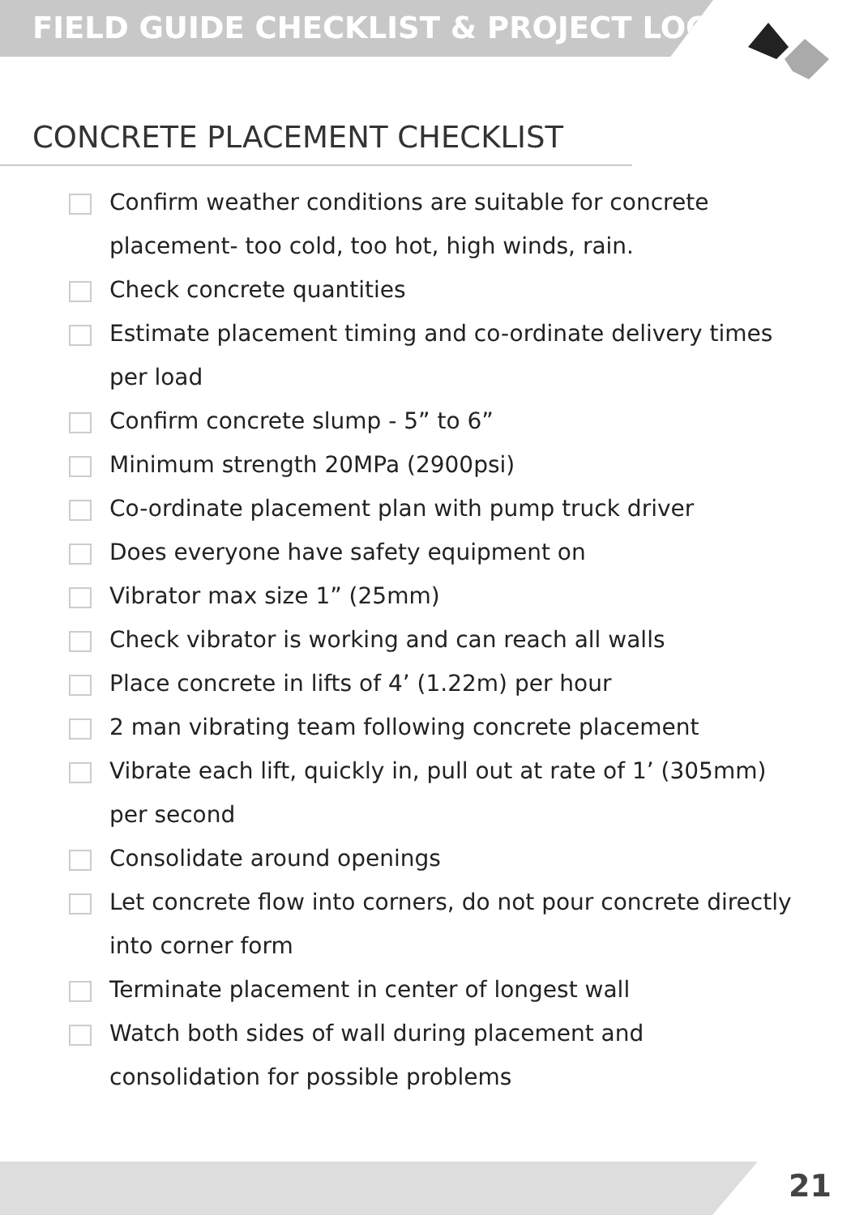FIELD GUIDE CHECKLIST & PROJECT LOG
CONCRETE PLACEMENT CHECKLIST
Confirm weather conditions are suitable for concrete placement- too cold, too hot, high winds, rain.
Check concrete quantities
Estimate placement timing and co-ordinate delivery times per load
Confirm concrete slump - 5” to 6”
Minimum strength 20MPa (2900psi)
Co-ordinate placement plan with pump truck driver
Does everyone have safety equipment on
Vibrator max size 1” (25mm)
Check vibrator is working and can reach all walls
Place concrete in lifts of 4’ (1.22m) per hour
2 man vibrating team following concrete placement
Vibrate each lift, quickly in, pull out at rate of 1’ (305mm) per second
Consolidate around openings
Let concrete flow into corners, do not pour concrete directly into corner form
Terminate placement in center of longest wall
Watch both sides of wall during placement and consolidation for possible problems
21